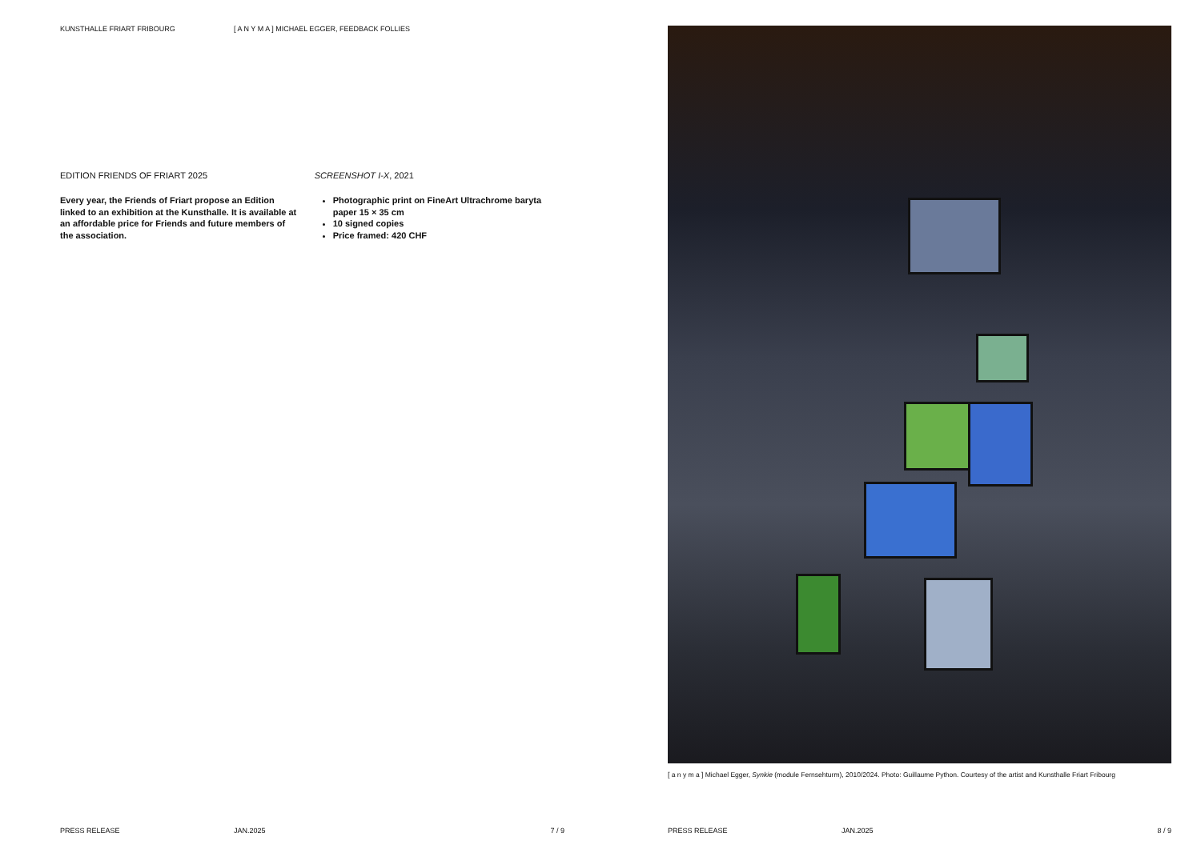KUNSTHALLE FRIART FRIBOURG [ A N Y M A ] MICHAEL EGGER, FEEDBACK FOLLIES
EDITION FRIENDS OF FRIART 2025
Every year, the Friends of Friart propose an Edition linked to an exhibition at the Kunsthalle. It is available at an affordable price for Friends and future members of the association.
SCREENSHOT I-X, 2021
Photographic print on FineArt Ultrachrome baryta paper 15 × 35 cm
10 signed copies
Price framed: 420 CHF
PRESS RELEASE JAN.2025 7 / 9
[ a n y m a ] Michael Egger, Synkie (module Fernsehturm), 2010/2024. Photo: Guillaume Python. Courtesy of the artist and Kunsthalle Friart Fribourg
PRESS RELEASE JAN.2025 8 / 9